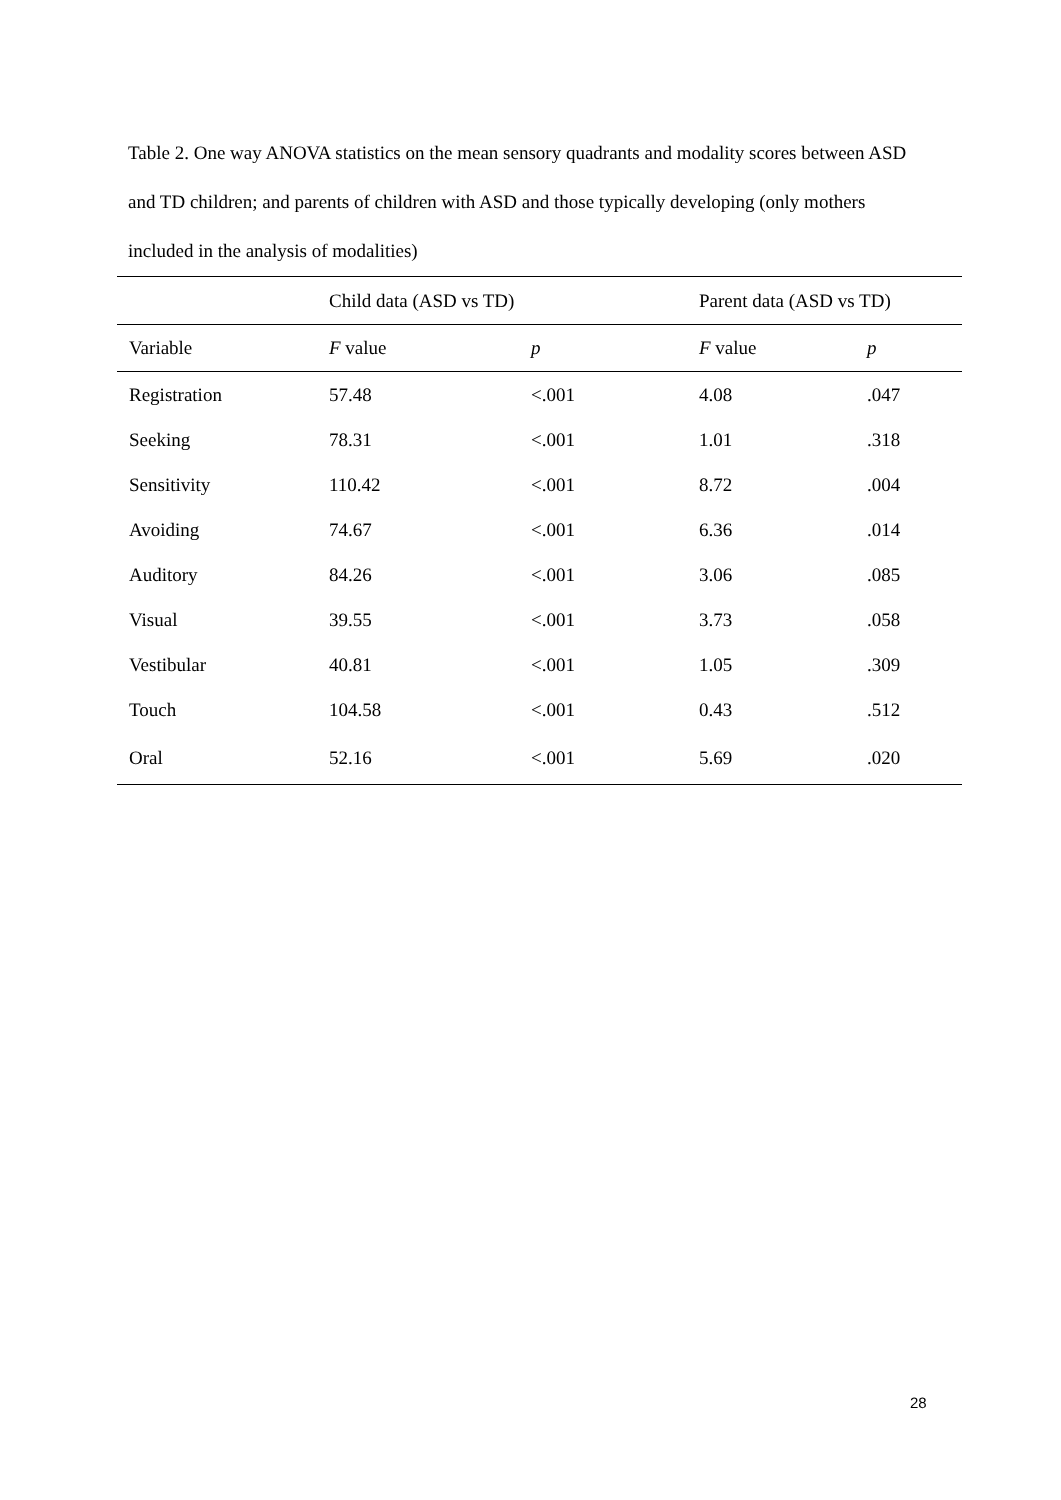Table 2. One way ANOVA statistics on the mean sensory quadrants and modality scores between ASD and TD children; and parents of children with ASD and those typically developing (only mothers included in the analysis of modalities)
| | Child data (ASD vs TD) | | Parent data (ASD vs TD) | |
| Variable | F value | p | F value | p |
| Registration | 57.48 | <.001 | 4.08 | .047 |
| Seeking | 78.31 | <.001 | 1.01 | .318 |
| Sensitivity | 110.42 | <.001 | 8.72 | .004 |
| Avoiding | 74.67 | <.001 | 6.36 | .014 |
| Auditory | 84.26 | <.001 | 3.06 | .085 |
| Visual | 39.55 | <.001 | 3.73 | .058 |
| Vestibular | 40.81 | <.001 | 1.05 | .309 |
| Touch | 104.58 | <.001 | 0.43 | .512 |
| Oral | 52.16 | <.001 | 5.69 | .020 |
28